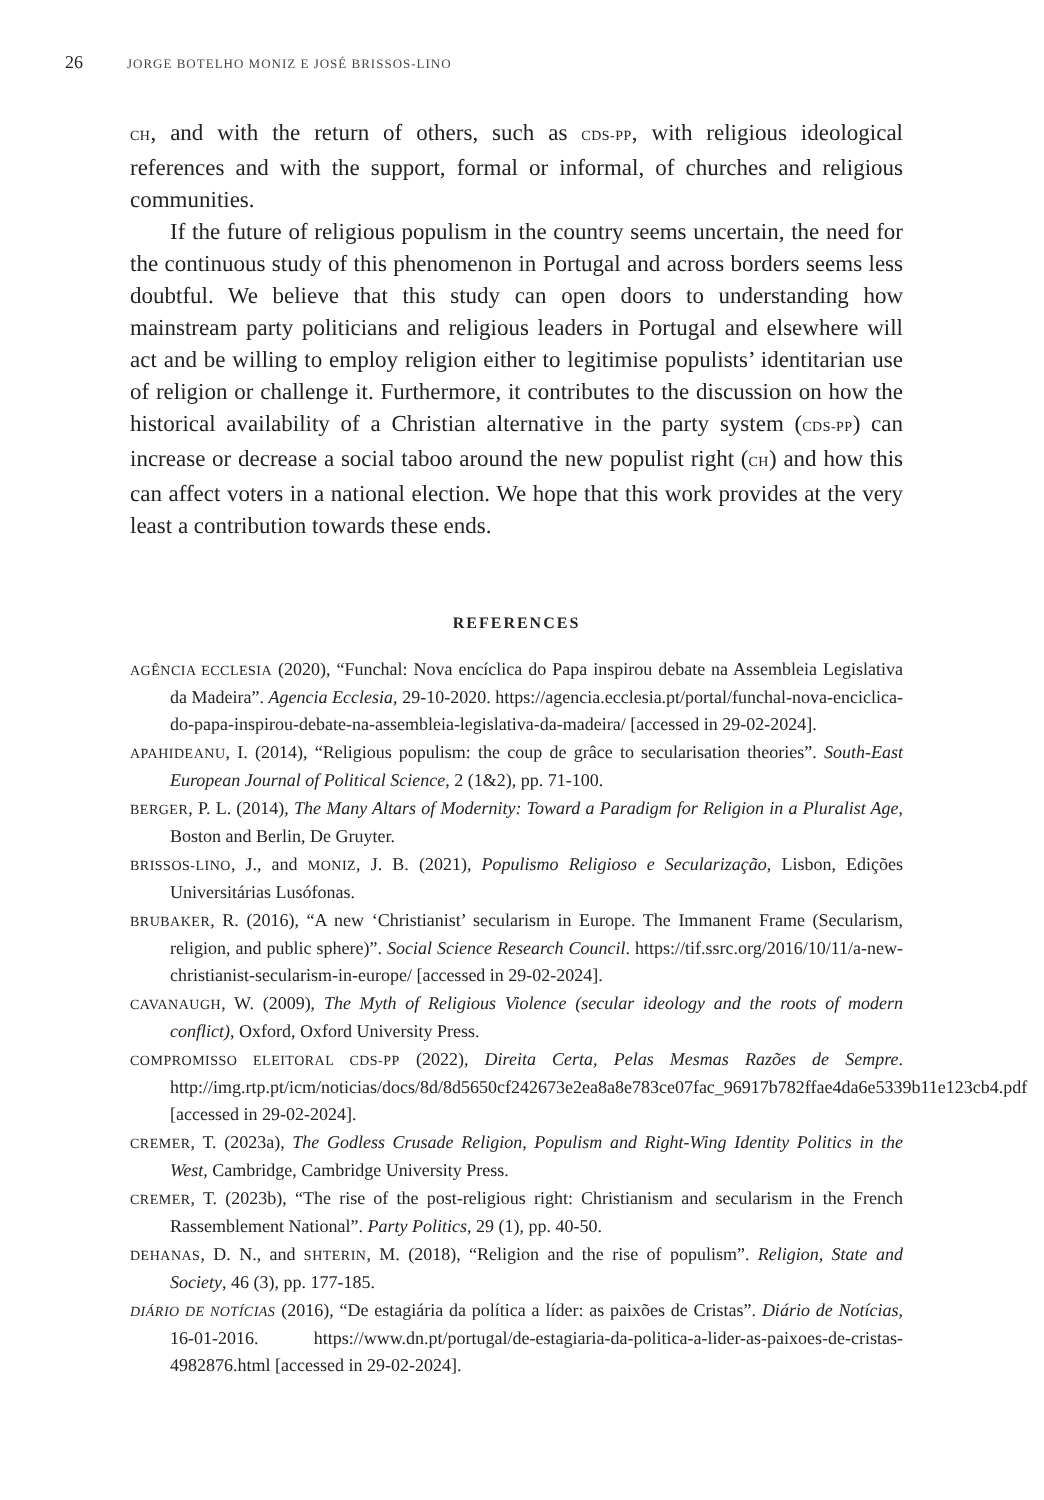26 JORGE BOTELHO MONIZ E JOSÉ BRISSOS-LINO
CH, and with the return of others, such as CDS-PP, with religious ideological references and with the support, formal or informal, of churches and religious communities.
If the future of religious populism in the country seems uncertain, the need for the continuous study of this phenomenon in Portugal and across borders seems less doubtful. We believe that this study can open doors to understanding how mainstream party politicians and religious leaders in Portugal and elsewhere will act and be willing to employ religion either to legitimise populists’ identitarian use of religion or challenge it. Furthermore, it contributes to the discussion on how the historical availability of a Christian alternative in the party system (CDS-PP) can increase or decrease a social taboo around the new populist right (CH) and how this can affect voters in a national election. We hope that this work provides at the very least a contribution towards these ends.
REFERENCES
AGÊNCIA ECCLESIA (2020), “Funchal: Nova encíclica do Papa inspirou debate na Assembleia Legislativa da Madeira”. Agencia Ecclesia, 29-10-2020. https://agencia.ecclesia.pt/portal/funchal-nova-enciclica-do-papa-inspirou-debate-na-assembleia-legislativa-da-madeira/ [accessed in 29-02-2024].
APAHIDEANU, I. (2014), “Religious populism: the coup de grâce to secularisation theories”. South-East European Journal of Political Science, 2 (1&2), pp. 71-100.
BERGER, P. L. (2014), The Many Altars of Modernity: Toward a Paradigm for Religion in a Pluralist Age, Boston and Berlin, De Gruyter.
BRISSOS-LINO, J., and MONIZ, J. B. (2021), Populismo Religioso e Secularização, Lisbon, Edições Universitárias Lusófonas.
BRUBAKER, R. (2016), “A new ‘Christianist’ secularism in Europe. The Immanent Frame (Secularism, religion, and public sphere)”. Social Science Research Council. https://tif.ssrc.org/2016/10/11/a-new-christianist-secularism-in-europe/ [accessed in 29-02-2024].
CAVANAUGH, W. (2009), The Myth of Religious Violence (secular ideology and the roots of modern conflict), Oxford, Oxford University Press.
COMPROMISSO ELEITORAL CDS-PP (2022), Direita Certa, Pelas Mesmas Razões de Sempre. http://img.rtp.pt/icm/noticias/docs/8d/8d5650cf242673e2ea8a8e783ce07fac_96917b782ffae4da6e5339b11e123cb4.pdf [accessed in 29-02-2024].
CREMER, T. (2023a), The Godless Crusade Religion, Populism and Right-Wing Identity Politics in the West, Cambridge, Cambridge University Press.
CREMER, T. (2023b), “The rise of the post-religious right: Christianism and secularism in the French Rassemblement National”. Party Politics, 29 (1), pp. 40-50.
DEHANAS, D. N., and SHTERIN, M. (2018), “Religion and the rise of populism”. Religion, State and Society, 46 (3), pp. 177-185.
DIÁRIO DE NOTÍCIAS (2016), “De estagiária da política a líder: as paixões de Cristas”. Diário de Notícias, 16-01-2016. https://www.dn.pt/portugal/de-estagiaria-da-politica-a-lider-as-paixoes-de-cristas-4982876.html [accessed in 29-02-2024].